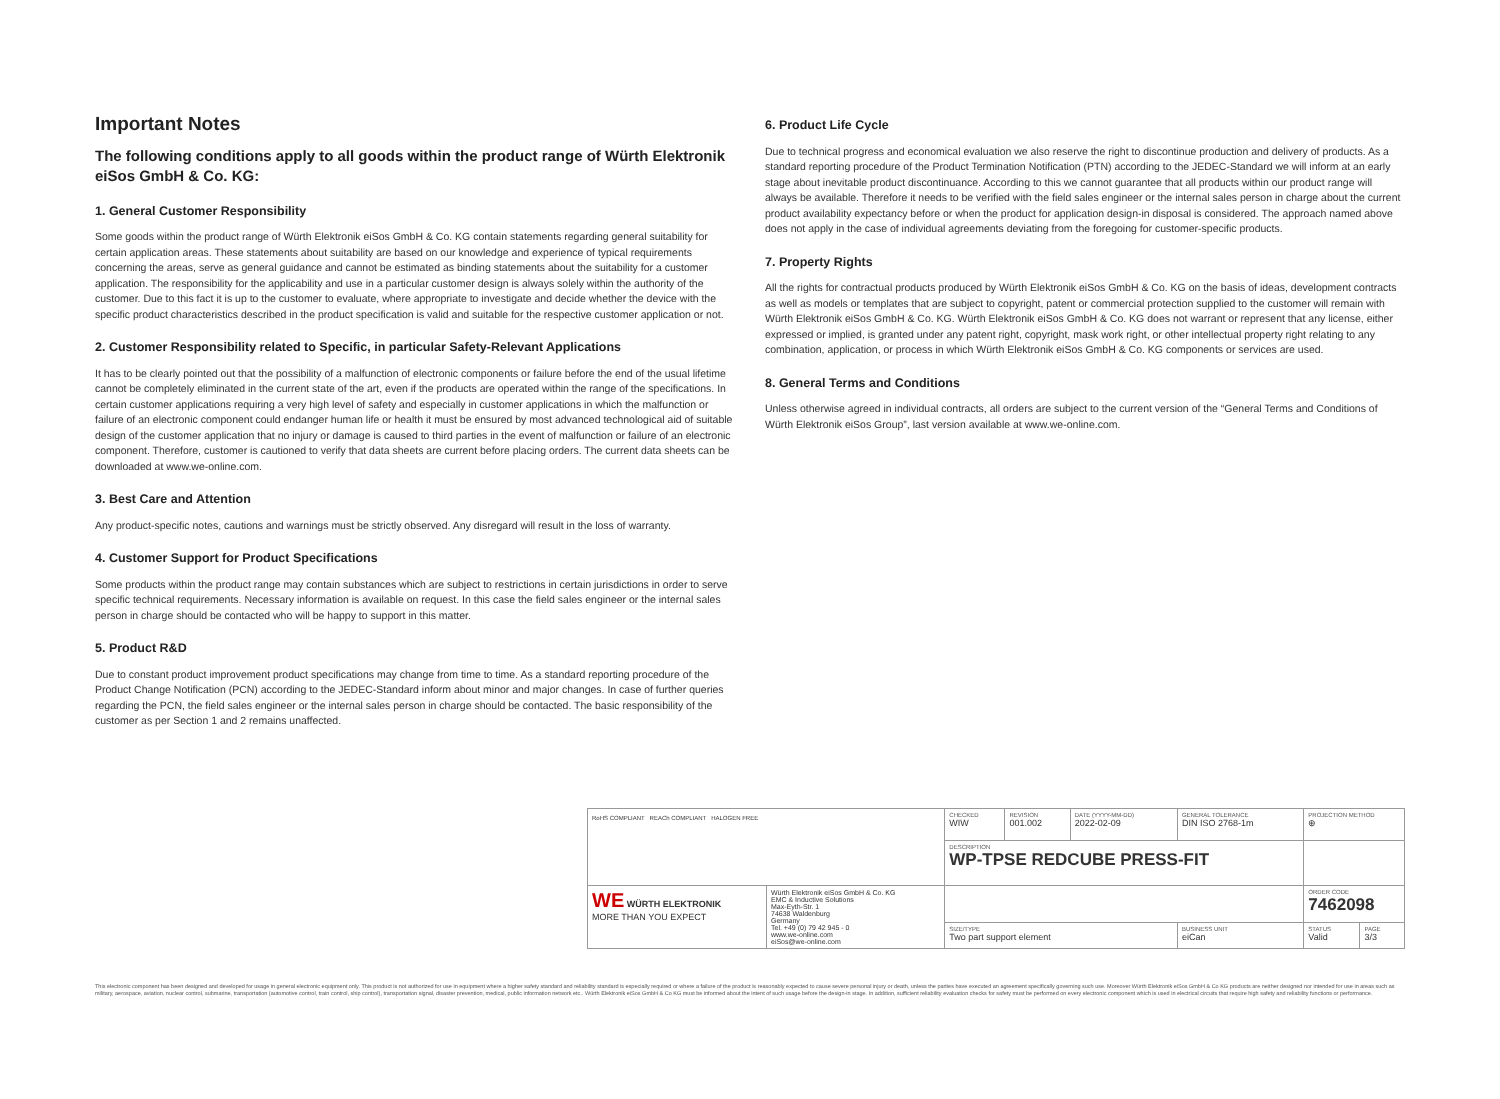Important Notes
The following conditions apply to all goods within the product range of Würth Elektronik eiSos GmbH & Co. KG:
1. General Customer Responsibility
Some goods within the product range of Würth Elektronik eiSos GmbH & Co. KG contain statements regarding general suitability for certain application areas. These statements about suitability are based on our knowledge and experience of typical requirements concerning the areas, serve as general guidance and cannot be estimated as binding statements about the suitability for a customer application. The responsibility for the applicability and use in a particular customer design is always solely within the authority of the customer. Due to this fact it is up to the customer to evaluate, where appropriate to investigate and decide whether the device with the specific product characteristics described in the product specification is valid and suitable for the respective customer application or not.
2. Customer Responsibility related to Specific, in particular Safety-Relevant Applications
It has to be clearly pointed out that the possibility of a malfunction of electronic components or failure before the end of the usual lifetime cannot be completely eliminated in the current state of the art, even if the products are operated within the range of the specifications. In certain customer applications requiring a very high level of safety and especially in customer applications in which the malfunction or failure of an electronic component could endanger human life or health it must be ensured by most advanced technological aid of suitable design of the customer application that no injury or damage is caused to third parties in the event of malfunction or failure of an electronic component. Therefore, customer is cautioned to verify that data sheets are current before placing orders. The current data sheets can be downloaded at www.we-online.com.
3. Best Care and Attention
Any product-specific notes, cautions and warnings must be strictly observed. Any disregard will result in the loss of warranty.
4. Customer Support for Product Specifications
Some products within the product range may contain substances which are subject to restrictions in certain jurisdictions in order to serve specific technical requirements. Necessary information is available on request. In this case the field sales engineer or the internal sales person in charge should be contacted who will be happy to support in this matter.
5. Product R&D
Due to constant product improvement product specifications may change from time to time. As a standard reporting procedure of the Product Change Notification (PCN) according to the JEDEC-Standard inform about minor and major changes. In case of further queries regarding the PCN, the field sales engineer or the internal sales person in charge should be contacted. The basic responsibility of the customer as per Section 1 and 2 remains unaffected.
6. Product Life Cycle
Due to technical progress and economical evaluation we also reserve the right to discontinue production and delivery of products. As a standard reporting procedure of the Product Termination Notification (PTN) according to the JEDEC-Standard we will inform at an early stage about inevitable product discontinuance. According to this we cannot guarantee that all products within our product range will always be available. Therefore it needs to be verified with the field sales engineer or the internal sales person in charge about the current product availability expectancy before or when the product for application design-in disposal is considered. The approach named above does not apply in the case of individual agreements deviating from the foregoing for customer-specific products.
7. Property Rights
All the rights for contractual products produced by Würth Elektronik eiSos GmbH & Co. KG on the basis of ideas, development contracts as well as models or templates that are subject to copyright, patent or commercial protection supplied to the customer will remain with Würth Elektronik eiSos GmbH & Co. KG. Würth Elektronik eiSos GmbH & Co. KG does not warrant or represent that any license, either expressed or implied, is granted under any patent right, copyright, mask work right, or other intellectual property right relating to any combination, application, or process in which Würth Elektronik eiSos GmbH & Co. KG components or services are used.
8. General Terms and Conditions
Unless otherwise agreed in individual contracts, all orders are subject to the current version of the “General Terms and Conditions of Würth Elektronik eiSos Group”, last version available at www.we-online.com.
| RoHS COMPLIANT REACh COMPLIANT HALOGEN FREE | | CHECKED WIW | REVISION 001.002 | DATE (YYYY-MM-DD) 2022-02-09 | GENERAL TOLERANCE DIN ISO 2768-1m | PROJECTION METHOD ⊕ | |
| | | DESCRIPTION WP-TPSE REDCUBE PRESS-FIT | | | | | |
| WE WÜRTH ELEKTRONIK MORE THAN YOU EXPECT | Würth Elektronik eiSos GmbH & Co. KG EMC & Inductive Solutions Max-Eyth-Str. 1 74638 Waldenburg Germany Tel. +49 (0) 79 42 945 - 0 www.we-online.com eiSos@we-online.com | | | | | ORDER CODE 7462098 | |
| | | SIZE/TYPE Two part support element | | | BUSINESS UNIT eiCan | STATUS Valid | PAGE 3/3 |
This electronic component has been designed and developed for usage in general electronic equipment only. This product is not authorized for use in equipment where a higher safety standard and reliability standard is especially required or where a failure of the product is reasonably expected to cause severe personal injury or death, unless the parties have executed an agreement specifically governing such use. Moreover Würth Elektronik eiSos GmbH & Co KG products are neither designed nor intended for use in areas such as military, aerospace, aviation, nuclear control, submarine, transportation (automotive control, train control, ship control), transportation signal, disaster prevention, medical, public information network etc.. Würth Elektronik eiSos GmbH & Co KG must be informed about the intent of such usage before the design-in stage. In addition, sufficient reliability evaluation checks for safety must be performed on every electronic component which is used in electrical circuits that require high safety and reliability functions or performance.